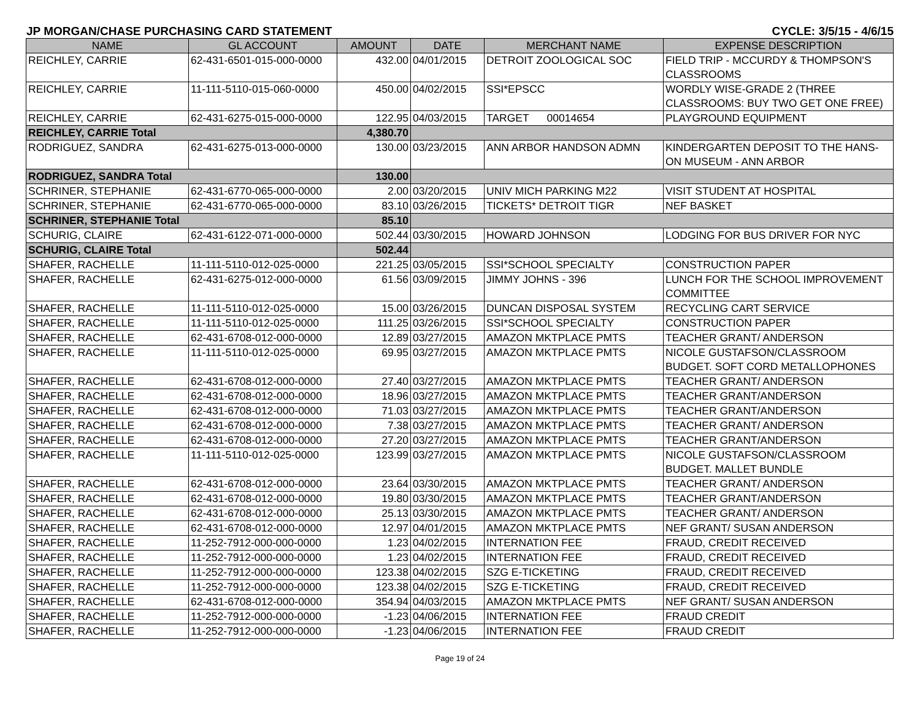JP MORGAN/CHASE PURCHASING CARD STATEMENT CYCLE: 3/5/15 - 4/6/15
| NAME | GL ACCOUNT | AMOUNT | DATE | MERCHANT NAME | EXPENSE DESCRIPTION |
| --- | --- | --- | --- | --- | --- |
| REICHLEY, CARRIE | 62-431-6501-015-000-0000 | 432.00 | 04/01/2015 | DETROIT ZOOLOGICAL SOC | FIELD TRIP - MCCURDY & THOMPSON'S CLASSROOMS |
| REICHLEY, CARRIE | 11-111-5110-015-060-0000 | 450.00 | 04/02/2015 | SSI*EPSCC | WORDLY WISE-GRADE 2 (THREE CLASSROOMS: BUY TWO GET ONE FREE) |
| REICHLEY, CARRIE | 62-431-6275-015-000-0000 | 122.95 | 04/03/2015 | TARGET 00014654 | PLAYGROUND EQUIPMENT |
| REICHLEY, CARRIE Total | | 4,380.70 | | | |
| RODRIGUEZ, SANDRA | 62-431-6275-013-000-0000 | 130.00 | 03/23/2015 | ANN ARBOR HANDSON ADMN | KINDERGARTEN DEPOSIT TO THE HANS-ON MUSEUM - ANN ARBOR |
| RODRIGUEZ, SANDRA Total | | 130.00 | | | |
| SCHRINER, STEPHANIE | 62-431-6770-065-000-0000 | 2.00 | 03/20/2015 | UNIV MICH PARKING M22 | VISIT STUDENT AT HOSPITAL |
| SCHRINER, STEPHANIE | 62-431-6770-065-000-0000 | 83.10 | 03/26/2015 | TICKETS* DETROIT TIGR | NEF BASKET |
| SCHRINER, STEPHANIE Total | | 85.10 | | | |
| SCHURIG, CLAIRE | 62-431-6122-071-000-0000 | 502.44 | 03/30/2015 | HOWARD JOHNSON | LODGING FOR BUS DRIVER FOR NYC |
| SCHURIG, CLAIRE Total | | 502.44 | | | |
| SHAFER, RACHELLE | 11-111-5110-012-025-0000 | 221.25 | 03/05/2015 | SSI*SCHOOL SPECIALTY | CONSTRUCTION PAPER |
| SHAFER, RACHELLE | 62-431-6275-012-000-0000 | 61.56 | 03/09/2015 | JIMMY JOHNS - 396 | LUNCH FOR THE SCHOOL IMPROVEMENT COMMITTEE |
| SHAFER, RACHELLE | 11-111-5110-012-025-0000 | 15.00 | 03/26/2015 | DUNCAN DISPOSAL SYSTEM | RECYCLING CART SERVICE |
| SHAFER, RACHELLE | 11-111-5110-012-025-0000 | 111.25 | 03/26/2015 | SSI*SCHOOL SPECIALTY | CONSTRUCTION PAPER |
| SHAFER, RACHELLE | 62-431-6708-012-000-0000 | 12.89 | 03/27/2015 | AMAZON MKTPLACE PMTS | TEACHER GRANT/ ANDERSON |
| SHAFER, RACHELLE | 11-111-5110-012-025-0000 | 69.95 | 03/27/2015 | AMAZON MKTPLACE PMTS | NICOLE GUSTAFSON/CLASSROOM BUDGET. SOFT CORD METALLOPHONES |
| SHAFER, RACHELLE | 62-431-6708-012-000-0000 | 27.40 | 03/27/2015 | AMAZON MKTPLACE PMTS | TEACHER GRANT/ ANDERSON |
| SHAFER, RACHELLE | 62-431-6708-012-000-0000 | 18.96 | 03/27/2015 | AMAZON MKTPLACE PMTS | TEACHER GRANT/ANDERSON |
| SHAFER, RACHELLE | 62-431-6708-012-000-0000 | 71.03 | 03/27/2015 | AMAZON MKTPLACE PMTS | TEACHER GRANT/ANDERSON |
| SHAFER, RACHELLE | 62-431-6708-012-000-0000 | 7.38 | 03/27/2015 | AMAZON MKTPLACE PMTS | TEACHER GRANT/ ANDERSON |
| SHAFER, RACHELLE | 62-431-6708-012-000-0000 | 27.20 | 03/27/2015 | AMAZON MKTPLACE PMTS | TEACHER GRANT/ANDERSON |
| SHAFER, RACHELLE | 11-111-5110-012-025-0000 | 123.99 | 03/27/2015 | AMAZON MKTPLACE PMTS | NICOLE GUSTAFSON/CLASSROOM BUDGET. MALLET BUNDLE |
| SHAFER, RACHELLE | 62-431-6708-012-000-0000 | 23.64 | 03/30/2015 | AMAZON MKTPLACE PMTS | TEACHER GRANT/ ANDERSON |
| SHAFER, RACHELLE | 62-431-6708-012-000-0000 | 19.80 | 03/30/2015 | AMAZON MKTPLACE PMTS | TEACHER GRANT/ANDERSON |
| SHAFER, RACHELLE | 62-431-6708-012-000-0000 | 25.13 | 03/30/2015 | AMAZON MKTPLACE PMTS | TEACHER GRANT/ ANDERSON |
| SHAFER, RACHELLE | 62-431-6708-012-000-0000 | 12.97 | 04/01/2015 | AMAZON MKTPLACE PMTS | NEF GRANT/ SUSAN ANDERSON |
| SHAFER, RACHELLE | 11-252-7912-000-000-0000 | 1.23 | 04/02/2015 | INTERNATION FEE | FRAUD, CREDIT RECEIVED |
| SHAFER, RACHELLE | 11-252-7912-000-000-0000 | 1.23 | 04/02/2015 | INTERNATION FEE | FRAUD, CREDIT RECEIVED |
| SHAFER, RACHELLE | 11-252-7912-000-000-0000 | 123.38 | 04/02/2015 | SZG E-TICKETING | FRAUD, CREDIT RECEIVED |
| SHAFER, RACHELLE | 11-252-7912-000-000-0000 | 123.38 | 04/02/2015 | SZG E-TICKETING | FRAUD, CREDIT RECEIVED |
| SHAFER, RACHELLE | 62-431-6708-012-000-0000 | 354.94 | 04/03/2015 | AMAZON MKTPLACE PMTS | NEF GRANT/ SUSAN ANDERSON |
| SHAFER, RACHELLE | 11-252-7912-000-000-0000 | -1.23 | 04/06/2015 | INTERNATION FEE | FRAUD CREDIT |
| SHAFER, RACHELLE | 11-252-7912-000-000-0000 | -1.23 | 04/06/2015 | INTERNATION FEE | FRAUD CREDIT |
Page 19 of 24